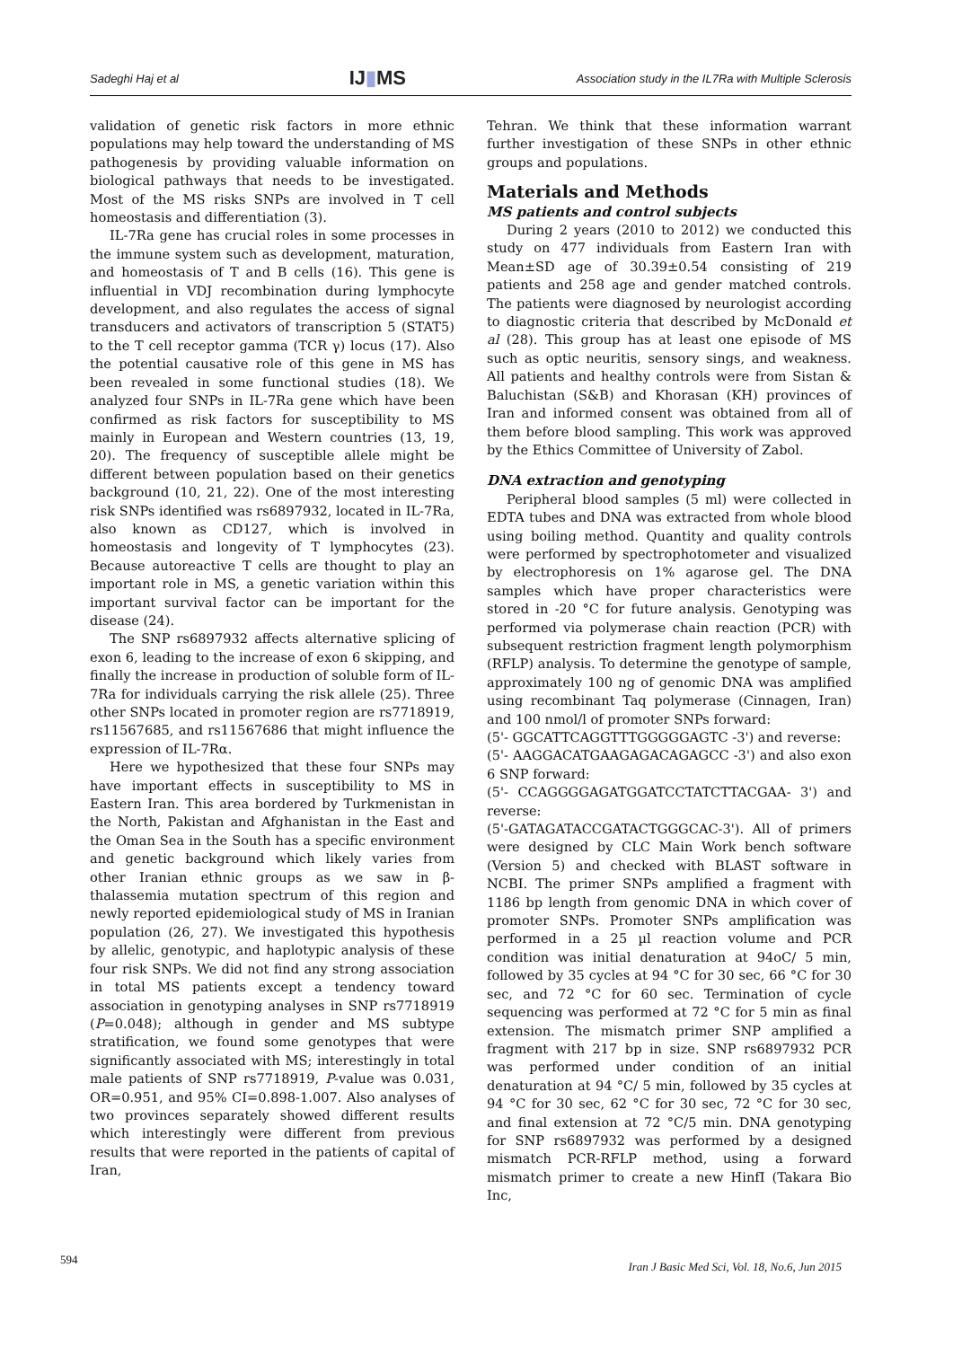Sadeghi Haj et al IJ▮MS Association study in the IL7Ra with Multiple Sclerosis
validation of genetic risk factors in more ethnic populations may help toward the understanding of MS pathogenesis by providing valuable information on biological pathways that needs to be investigated. Most of the MS risks SNPs are involved in T cell homeostasis and differentiation (3).
IL-7Ra gene has crucial roles in some processes in the immune system such as development, maturation, and homeostasis of T and B cells (16). This gene is influential in VDJ recombination during lymphocyte development, and also regulates the access of signal transducers and activators of transcription 5 (STAT5) to the T cell receptor gamma (TCR γ) locus (17). Also the potential causative role of this gene in MS has been revealed in some functional studies (18). We analyzed four SNPs in IL-7Ra gene which have been confirmed as risk factors for susceptibility to MS mainly in European and Western countries (13, 19, 20). The frequency of susceptible allele might be different between population based on their genetics background (10, 21, 22). One of the most interesting risk SNPs identified was rs6897932, located in IL-7Ra, also known as CD127, which is involved in homeostasis and longevity of T lymphocytes (23). Because autoreactive T cells are thought to play an important role in MS, a genetic variation within this important survival factor can be important for the disease (24).
The SNP rs6897932 affects alternative splicing of exon 6, leading to the increase of exon 6 skipping, and finally the increase in production of soluble form of IL-7Ra for individuals carrying the risk allele (25). Three other SNPs located in promoter region are rs7718919, rs11567685, and rs11567686 that might influence the expression of IL-7Rα.
Here we hypothesized that these four SNPs may have important effects in susceptibility to MS in Eastern Iran. This area bordered by Turkmenistan in the North, Pakistan and Afghanistan in the East and the Oman Sea in the South has a specific environment and genetic background which likely varies from other Iranian ethnic groups as we saw in β-thalassemia mutation spectrum of this region and newly reported epidemiological study of MS in Iranian population (26, 27). We investigated this hypothesis by allelic, genotypic, and haplotypic analysis of these four risk SNPs. We did not find any strong association in total MS patients except a tendency toward association in genotyping analyses in SNP rs7718919 (P=0.048); although in gender and MS subtype stratification, we found some genotypes that were significantly associated with MS; interestingly in total male patients of SNP rs7718919, P-value was 0.031, OR=0.951, and 95% CI=0.898-1.007. Also analyses of two provinces separately showed different results which interestingly were different from previous results that were reported in the patients of capital of Iran,
Tehran. We think that these information warrant further investigation of these SNPs in other ethnic groups and populations.
Materials and Methods
MS patients and control subjects
During 2 years (2010 to 2012) we conducted this study on 477 individuals from Eastern Iran with Mean±SD age of 30.39±0.54 consisting of 219 patients and 258 age and gender matched controls. The patients were diagnosed by neurologist according to diagnostic criteria that described by McDonald et al (28). This group has at least one episode of MS such as optic neuritis, sensory sings, and weakness. All patients and healthy controls were from Sistan & Baluchistan (S&B) and Khorasan (KH) provinces of Iran and informed consent was obtained from all of them before blood sampling. This work was approved by the Ethics Committee of University of Zabol.
DNA extraction and genotyping
Peripheral blood samples (5 ml) were collected in EDTA tubes and DNA was extracted from whole blood using boiling method. Quantity and quality controls were performed by spectrophotometer and visualized by electrophoresis on 1% agarose gel. The DNA samples which have proper characteristics were stored in -20 °C for future analysis. Genotyping was performed via polymerase chain reaction (PCR) with subsequent restriction fragment length polymorphism (RFLP) analysis. To determine the genotype of sample, approximately 100 ng of genomic DNA was amplified using recombinant Taq polymerase (Cinnagen, Iran) and 100 nmol/l of promoter SNPs forward:
(5'- GGCATTCAGGTTTGGGGGAGTC -3') and reverse:
(5'- AAGGACATGAAGAGACAGAGCC -3') and also exon 6 SNP forward:
(5'- CCAGGGGAGATGGATCCTATCTTACGAA- 3') and reverse:
(5'-GATAGATACCGATACTGGGCAC-3'). All of primers were designed by CLC Main Work bench software (Version 5) and checked with BLAST software in NCBI. The primer SNPs amplified a fragment with 1186 bp length from genomic DNA in which cover of promoter SNPs. Promoter SNPs amplification was performed in a 25 µl reaction volume and PCR condition was initial denaturation at 94oC/ 5 min, followed by 35 cycles at 94 °C for 30 sec, 66 °C for 30 sec, and 72 °C for 60 sec. Termination of cycle sequencing was performed at 72 °C for 5 min as final extension. The mismatch primer SNP amplified a fragment with 217 bp in size. SNP rs6897932 PCR was performed under condition of an initial denaturation at 94 °C/ 5 min, followed by 35 cycles at 94 °C for 30 sec, 62 °C for 30 sec, 72 °C for 30 sec, and final extension at 72 °C/5 min. DNA genotyping for SNP rs6897932 was performed by a designed mismatch PCR-RFLP method, using a forward mismatch primer to create a new HinfI (Takara Bio Inc,
594 Iran J Basic Med Sci, Vol. 18, No.6, Jun 2015